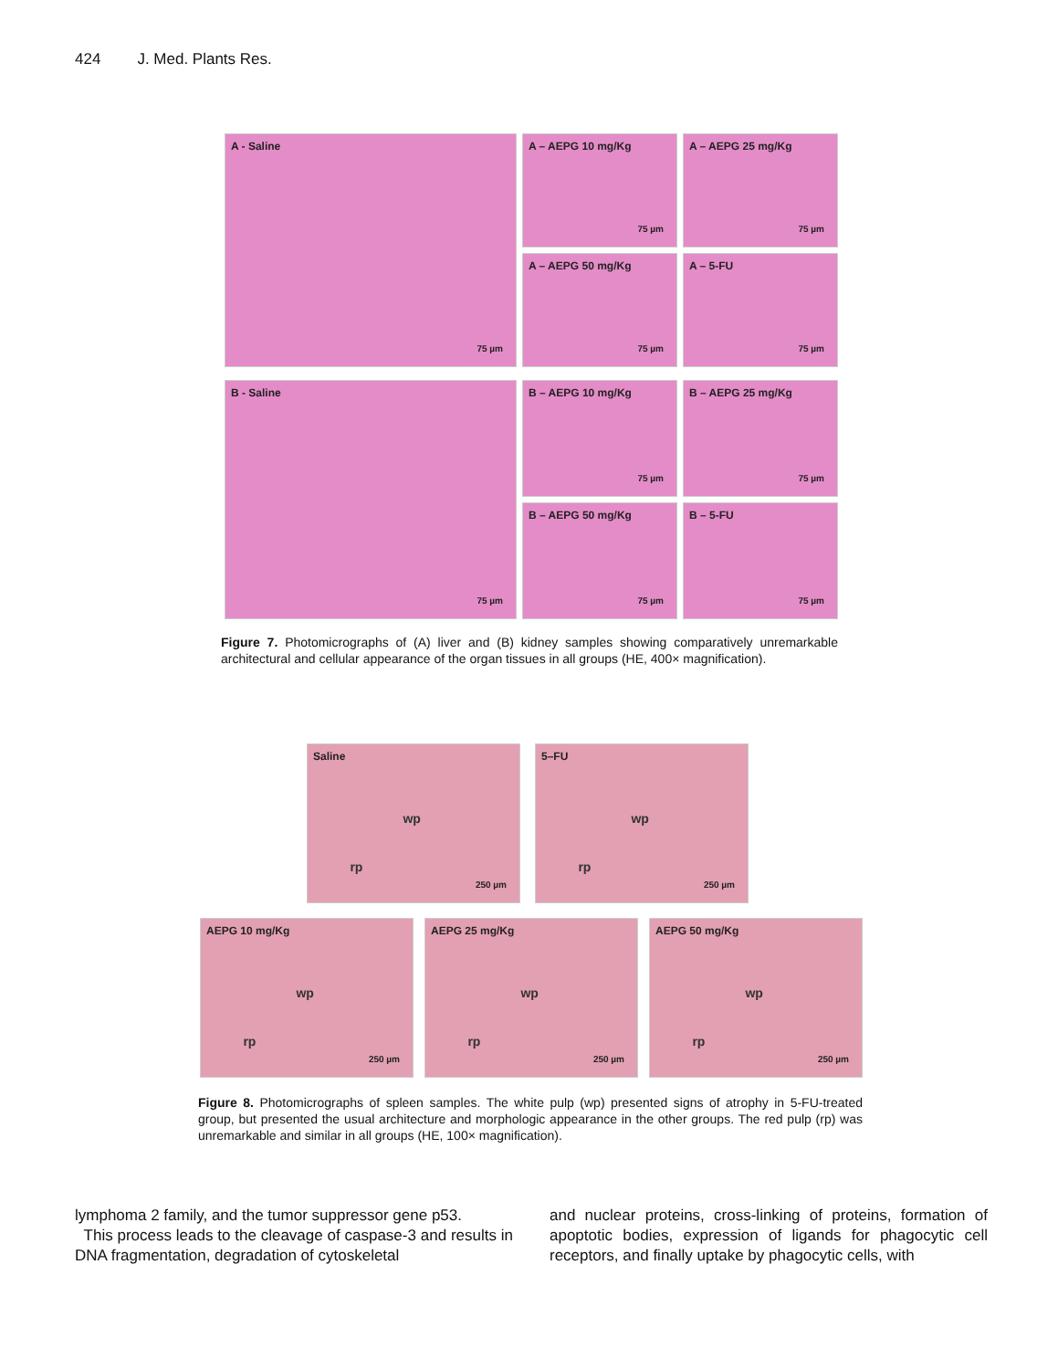424 J. Med. Plants Res.
A - Saline
75 µm
A – AEPG 10 mg/Kg
75 µm
A – AEPG 25 mg/Kg
75 µm
A – AEPG 50 mg/Kg
75 µm
A – 5-FU
75 µm
B - Saline
75 µm
B – AEPG 10 mg/Kg
75 µm
B – AEPG 25 mg/Kg
75 µm
B – AEPG 50 mg/Kg
75 µm
B – 5-FU
75 µm
Figure 7. Photomicrographs of (A) liver and (B) kidney samples showing comparatively unremarkable architectural and cellular appearance of the organ tissues in all groups (HE, 400× magnification).
Saline
wp
rp
250 µm
5–FU
wp
rp
250 µm
AEPG 10 mg/Kg
wp
rp
250 µm
AEPG 25 mg/Kg
wp
rp
250 µm
AEPG 50 mg/Kg
wp
rp
250 µm
Figure 8. Photomicrographs of spleen samples. The white pulp (wp) presented signs of atrophy in 5-FU-treated group, but presented the usual architecture and morphologic appearance in the other groups. The red pulp (rp) was unremarkable and similar in all groups (HE, 100× magnification).
lymphoma 2 family, and the tumor suppressor gene p53.
This process leads to the cleavage of caspase-3 and results in DNA fragmentation, degradation of cytoskeletal
and nuclear proteins, cross-linking of proteins, formation of apoptotic bodies, expression of ligands for phagocytic cell receptors, and finally uptake by phagocytic cells, with